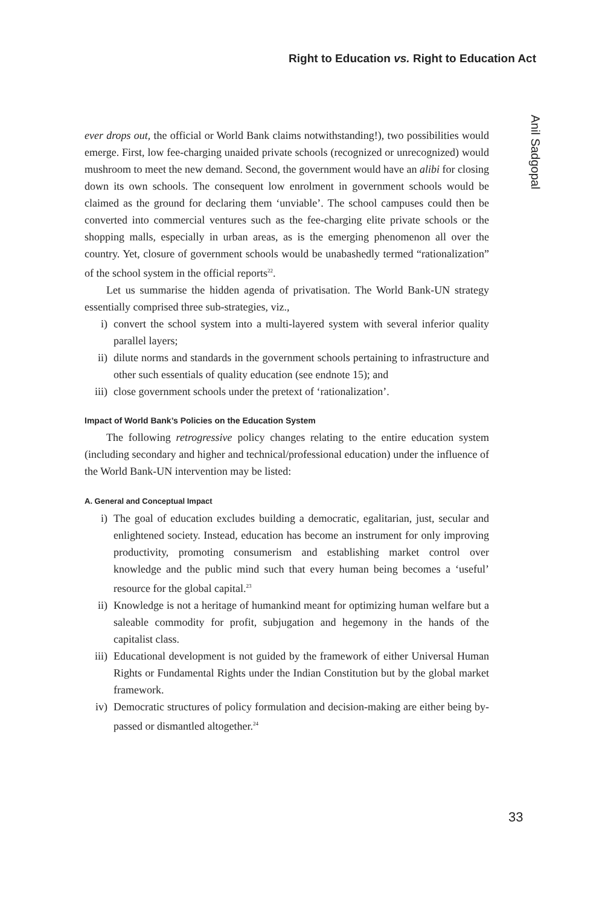Right to Education vs. Right to Education Act
Anil Sadgopal
ever drops out, the official or World Bank claims notwithstanding!), two possibilities would emerge. First, low fee-charging unaided private schools (recognized or unrecognized) would mushroom to meet the new demand. Second, the government would have an alibi for closing down its own schools. The consequent low enrolment in government schools would be claimed as the ground for declaring them ‘unviable’. The school campuses could then be converted into commercial ventures such as the fee-charging elite private schools or the shopping malls, especially in urban areas, as is the emerging phenomenon all over the country. Yet, closure of government schools would be unabashedly termed “rationalization” of the school system in the official reports<sup>22</sup>.
Let us summarise the hidden agenda of privatisation. The World Bank-UN strategy essentially comprised three sub-strategies, viz.,
i) convert the school system into a multi-layered system with several inferior quality parallel layers;
ii) dilute norms and standards in the government schools pertaining to infrastructure and other such essentials of quality education (see endnote 15); and
iii) close government schools under the pretext of ‘rationalization’.
Impact of World Bank’s Policies on the Education System
The following retrogressive policy changes relating to the entire education system (including secondary and higher and technical/professional education) under the influence of the World Bank-UN intervention may be listed:
A. General and Conceptual Impact
i) The goal of education excludes building a democratic, egalitarian, just, secular and enlightened society. Instead, education has become an instrument for only improving productivity, promoting consumerism and establishing market control over knowledge and the public mind such that every human being becomes a ‘useful’ resource for the global capital.<sup>23</sup>
ii) Knowledge is not a heritage of humankind meant for optimizing human welfare but a saleable commodity for profit, subjugation and hegemony in the hands of the capitalist class.
iii) Educational development is not guided by the framework of either Universal Human Rights or Fundamental Rights under the Indian Constitution but by the global market framework.
iv) Democratic structures of policy formulation and decision-making are either being by-passed or dismantled altogether.<sup>24</sup>
33